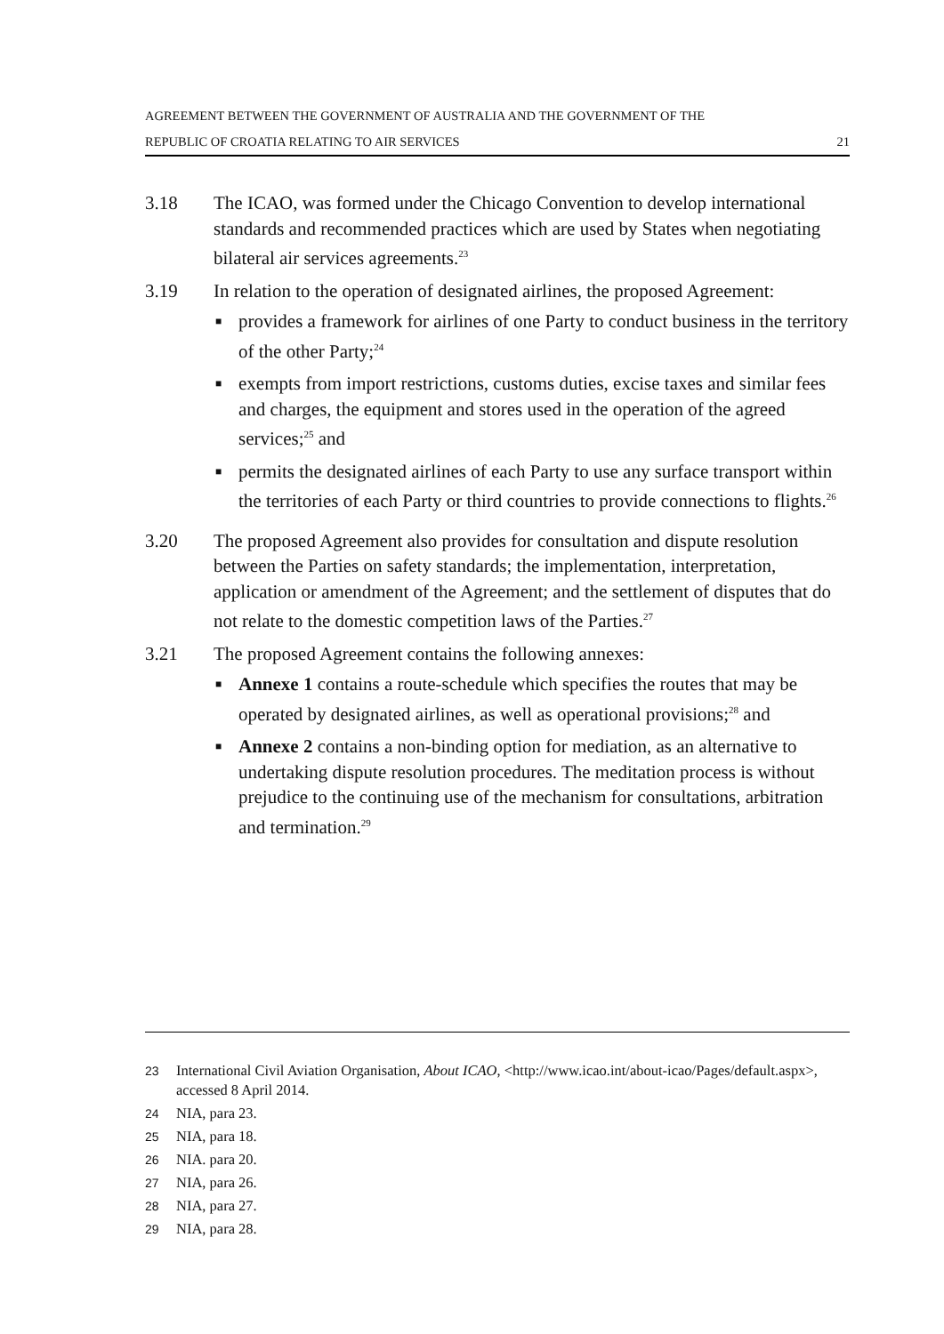AGREEMENT BETWEEN THE GOVERNMENT OF AUSTRALIA AND THE GOVERNMENT OF THE
REPUBLIC OF CROATIA RELATING TO AIR SERVICES 21
3.18 The ICAO, was formed under the Chicago Convention to develop international standards and recommended practices which are used by States when negotiating bilateral air services agreements.<sup>23</sup>
3.19 In relation to the operation of designated airlines, the proposed Agreement:
■ provides a framework for airlines of one Party to conduct business in the territory of the other Party;<sup>24</sup>
■ exempts from import restrictions, customs duties, excise taxes and similar fees and charges, the equipment and stores used in the operation of the agreed services;<sup>25</sup> and
■ permits the designated airlines of each Party to use any surface transport within the territories of each Party or third countries to provide connections to flights.<sup>26</sup>
3.20 The proposed Agreement also provides for consultation and dispute resolution between the Parties on safety standards; the implementation, interpretation, application or amendment of the Agreement; and the settlement of disputes that do not relate to the domestic competition laws of the Parties.<sup>27</sup>
3.21 The proposed Agreement contains the following annexes:
■ Annexe 1 contains a route-schedule which specifies the routes that may be operated by designated airlines, as well as operational provisions;<sup>28</sup> and
■ Annexe 2 contains a non-binding option for mediation, as an alternative to undertaking dispute resolution procedures. The meditation process is without prejudice to the continuing use of the mechanism for consultations, arbitration and termination.<sup>29</sup>
23 International Civil Aviation Organisation, About ICAO, <http://www.icao.int/about-icao/Pages/default.aspx>, accessed 8 April 2014.
24 NIA, para 23.
25 NIA, para 18.
26 NIA. para 20.
27 NIA, para 26.
28 NIA, para 27.
29 NIA, para 28.